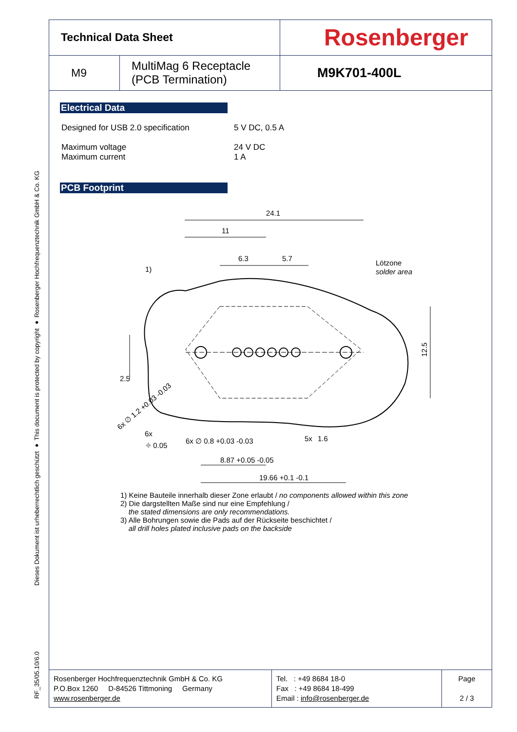Dieses Dokument ist urheberrechtlich geschützt ● This document is protected by copyright ● Rosenberger Hochfrequenztechnik GmbH & Co. KG
RF_35/05.10/6.0
| Technical Data Sheet | | Rosenberger |
| M9 | MultiMag 6 Receptacle (PCB Termination) | M9K701-400L |
Electrical Data
Designed for USB 2.0 specification 5 V DC, 0.5 A
Maximum voltage
Maximum current
24 V DC
1 A
PCB Footprint
24.1
11
6.3
5.7
1)
Lötzone
solder area
2.5
12.5
6x ∅ 1.2 +0.03 -0.03
6x
⌖ 0.05
6x ∅ 0.8 +0.03 -0.03
5x
1.6
8.87 +0.05 -0.05
19.66 +0.1 -0.1
1) Keine Bauteile innerhalb dieser Zone erlaubt / no components allowed within this zone
2) Die dargstellten Maße sind nur eine Empfehlung /
the stated dimensions are only recommendations.
3) Alle Bohrungen sowie die Pads auf der Rückseite beschichtet /
all drill holes plated inclusive pads on the backside
| Rosenberger Hochfrequenztechnik GmbH & Co. KG P.O.Box 1260 D-84526 Tittmoning Germany www.rosenberger.de | Tel. : +49 8684 18-0 Fax : +49 8684 18-499 Email : info@rosenberger.de | Page 2 / 3 |